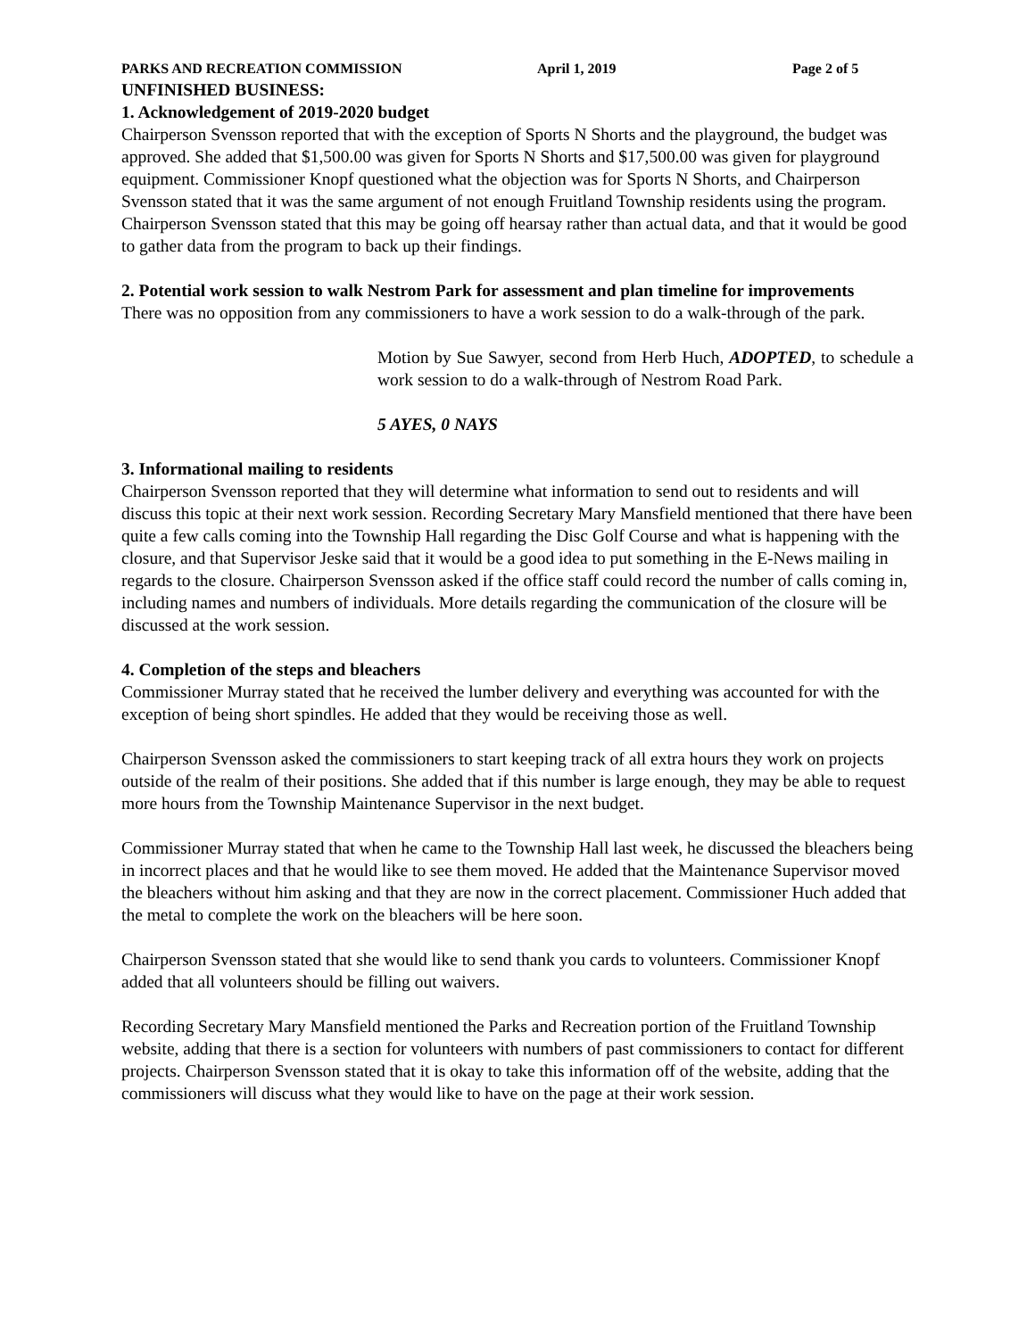PARKS AND RECREATION COMMISSION April 1, 2019 Page 2 of 5
UNFINISHED BUSINESS:
1. Acknowledgement of 2019-2020 budget
Chairperson Svensson reported that with the exception of Sports N Shorts and the playground, the budget was approved. She added that $1,500.00 was given for Sports N Shorts and $17,500.00 was given for playground equipment. Commissioner Knopf questioned what the objection was for Sports N Shorts, and Chairperson Svensson stated that it was the same argument of not enough Fruitland Township residents using the program. Chairperson Svensson stated that this may be going off hearsay rather than actual data, and that it would be good to gather data from the program to back up their findings.
2. Potential work session to walk Nestrom Park for assessment and plan timeline for improvements
There was no opposition from any commissioners to have a work session to do a walk-through of the park.
Motion by Sue Sawyer, second from Herb Huch, ADOPTED, to schedule a work session to do a walk-through of Nestrom Road Park.
5 AYES, 0 NAYS
3. Informational mailing to residents
Chairperson Svensson reported that they will determine what information to send out to residents and will discuss this topic at their next work session. Recording Secretary Mary Mansfield mentioned that there have been quite a few calls coming into the Township Hall regarding the Disc Golf Course and what is happening with the closure, and that Supervisor Jeske said that it would be a good idea to put something in the E-News mailing in regards to the closure. Chairperson Svensson asked if the office staff could record the number of calls coming in, including names and numbers of individuals. More details regarding the communication of the closure will be discussed at the work session.
4. Completion of the steps and bleachers
Commissioner Murray stated that he received the lumber delivery and everything was accounted for with the exception of being short spindles. He added that they would be receiving those as well.
Chairperson Svensson asked the commissioners to start keeping track of all extra hours they work on projects outside of the realm of their positions. She added that if this number is large enough, they may be able to request more hours from the Township Maintenance Supervisor in the next budget.
Commissioner Murray stated that when he came to the Township Hall last week, he discussed the bleachers being in incorrect places and that he would like to see them moved. He added that the Maintenance Supervisor moved the bleachers without him asking and that they are now in the correct placement. Commissioner Huch added that the metal to complete the work on the bleachers will be here soon.
Chairperson Svensson stated that she would like to send thank you cards to volunteers. Commissioner Knopf added that all volunteers should be filling out waivers.
Recording Secretary Mary Mansfield mentioned the Parks and Recreation portion of the Fruitland Township website, adding that there is a section for volunteers with numbers of past commissioners to contact for different projects. Chairperson Svensson stated that it is okay to take this information off of the website, adding that the commissioners will discuss what they would like to have on the page at their work session.